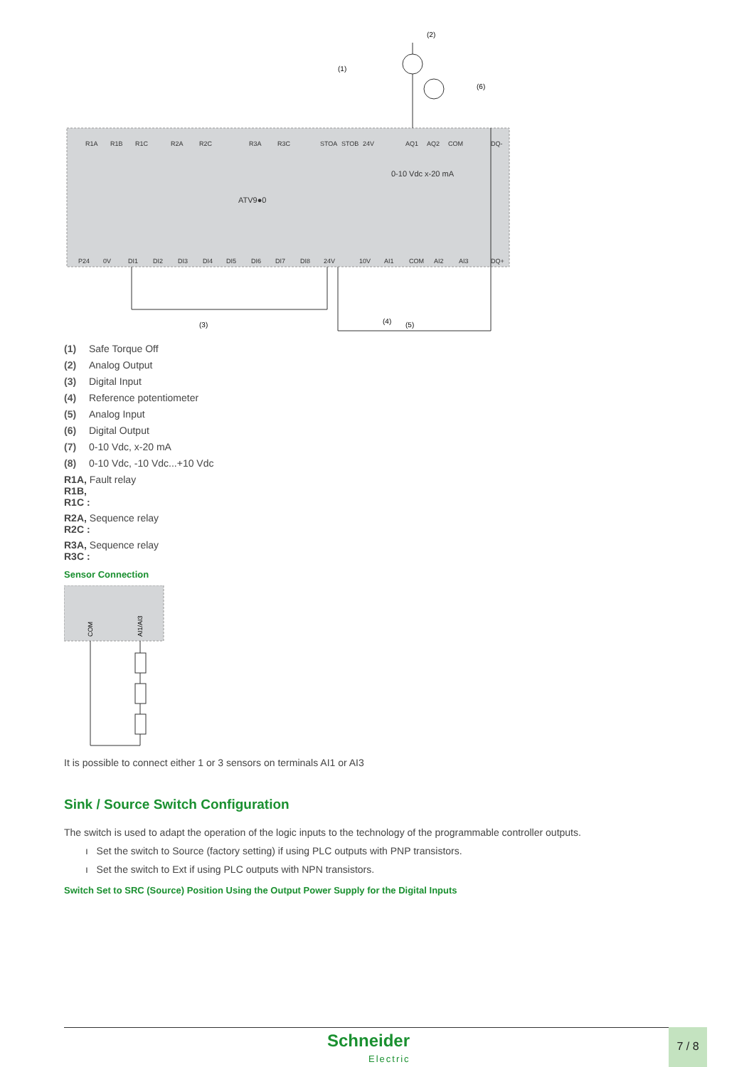ATV9●0
0-10 Vdc x-20 mA
(1)
(2)
(6)
(3)
(4)
(5)
R1A
R1B
R1C
R2A
R2C
R3A
R3C
STOA
STOB
24V
AQ1
AQ2
COM
DQ-
P24
0V
DI1
DI2
DI3
DI4
DI5
DI6
DI7
DI8
24V
10V
AI1
COM
AI2
AI3
DQ+
(1) Safe Torque Off
(2) Analog Output
(3) Digital Input
(4) Reference potentiometer
(5) Analog Input
(6) Digital Output
(7) 0-10 Vdc, x-20 mA
(8) 0-10 Vdc, -10 Vdc...+10 Vdc
R1A, Fault relay
R1B,
R1C :
R2A, Sequence relay
R2C :
R3A, Sequence relay
R3C :
Sensor Connection
COM
AI1/AI3
It is possible to connect either 1 or 3 sensors on terminals AI1 or AI3
Sink / Source Switch Configuration
The switch is used to adapt the operation of the logic inputs to the technology of the programmable controller outputs.
ı Set the switch to Source (factory setting) if using PLC outputs with PNP transistors.
ı Set the switch to Ext if using PLC outputs with NPN transistors.
Switch Set to SRC (Source) Position Using the Output Power Supply for the Digital Inputs
Schneider
Electric
7 / 8